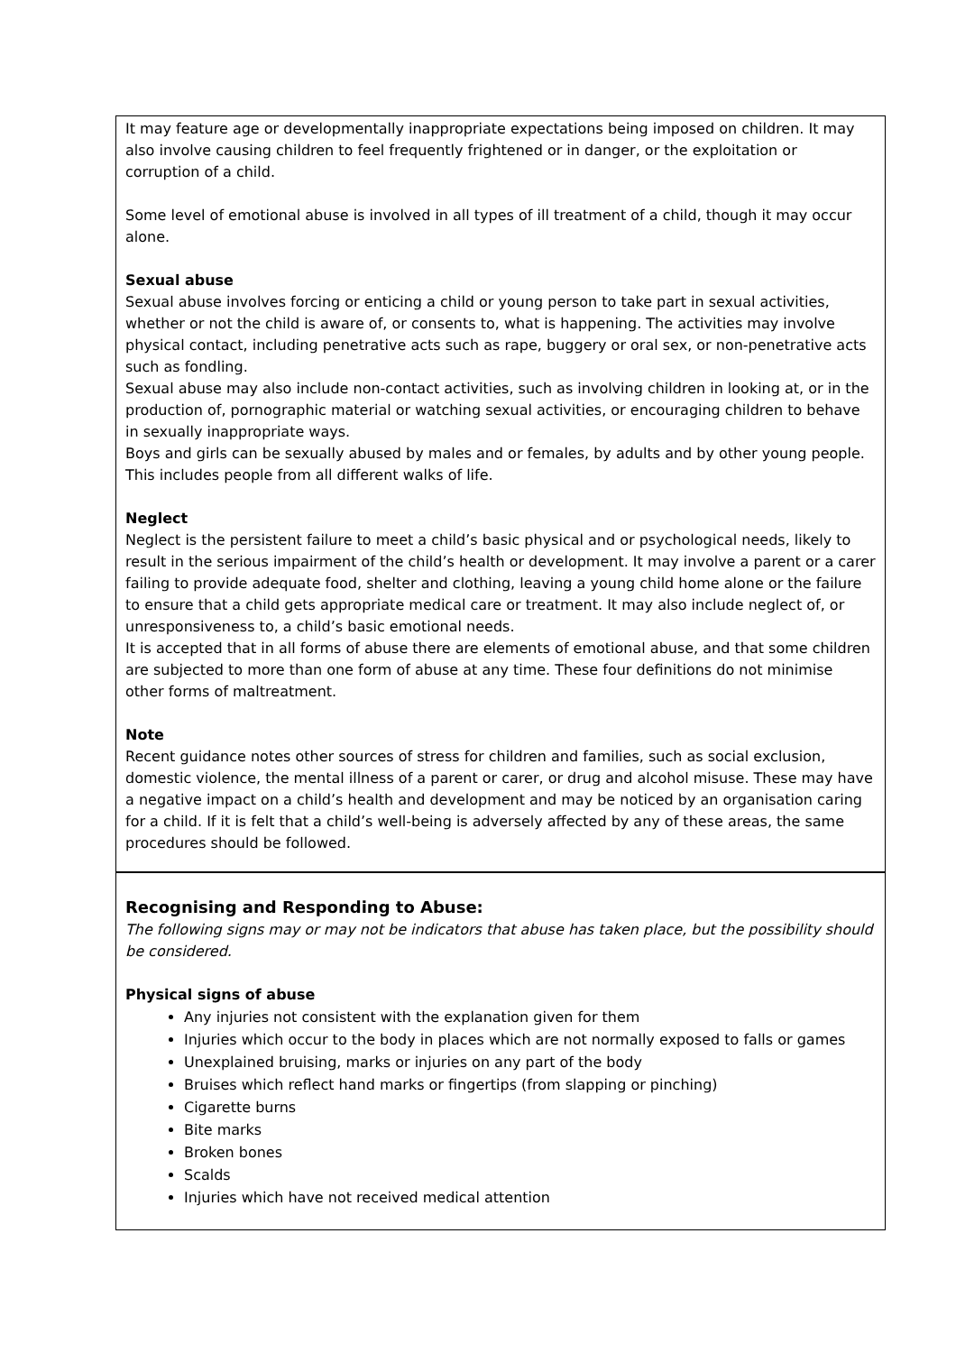It may feature age or developmentally inappropriate expectations being imposed on children. It may also involve causing children to feel frequently frightened or in danger, or the exploitation or corruption of a child.
Some level of emotional abuse is involved in all types of ill treatment of a child, though it may occur alone.
Sexual abuse
Sexual abuse involves forcing or enticing a child or young person to take part in sexual activities, whether or not the child is aware of, or consents to, what is happening. The activities may involve physical contact, including penetrative acts such as rape, buggery or oral sex, or non-penetrative acts such as fondling.
Sexual abuse may also include non-contact activities, such as involving children in looking at, or in the production of, pornographic material or watching sexual activities, or encouraging children to behave in sexually inappropriate ways.
Boys and girls can be sexually abused by males and or females, by adults and by other young people. This includes people from all different walks of life.
Neglect
Neglect is the persistent failure to meet a child’s basic physical and or psychological needs, likely to result in the serious impairment of the child’s health or development. It may involve a parent or a carer failing to provide adequate food, shelter and clothing, leaving a young child home alone or the failure to ensure that a child gets appropriate medical care or treatment. It may also include neglect of, or unresponsiveness to, a child’s basic emotional needs.
It is accepted that in all forms of abuse there are elements of emotional abuse, and that some children are subjected to more than one form of abuse at any time. These four definitions do not minimise other forms of maltreatment.
Note
Recent guidance notes other sources of stress for children and families, such as social exclusion, domestic violence, the mental illness of a parent or carer, or drug and alcohol misuse. These may have a negative impact on a child’s health and development and may be noticed by an organisation caring for a child. If it is felt that a child’s well-being is adversely affected by any of these areas, the same procedures should be followed.
Recognising and Responding to Abuse:
The following signs may or may not be indicators that abuse has taken place, but the possibility should be considered.
Physical signs of abuse
Any injuries not consistent with the explanation given for them
Injuries which occur to the body in places which are not normally exposed to falls or games
Unexplained bruising, marks or injuries on any part of the body
Bruises which reflect hand marks or fingertips (from slapping or pinching)
Cigarette burns
Bite marks
Broken bones
Scalds
Injuries which have not received medical attention